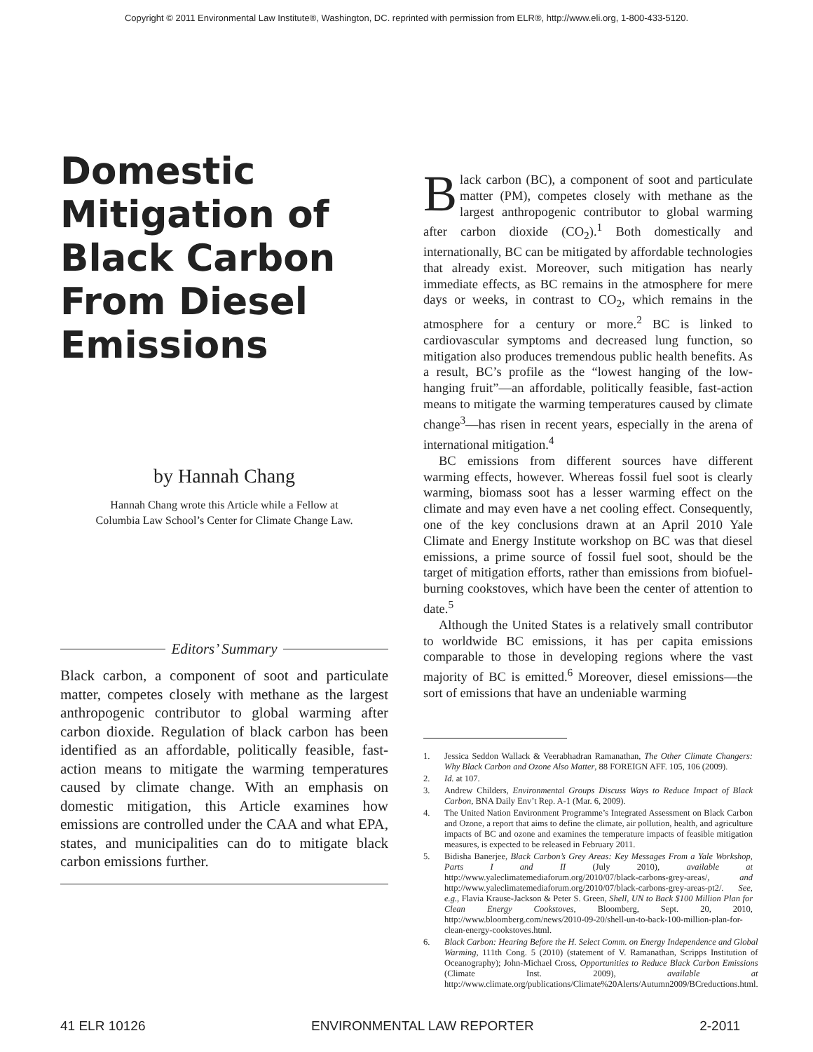Copyright © 2011 Environmental Law Institute®, Washington, DC. reprinted with permission from ELR®, http://www.eli.org, 1-800-433-5120.
Domestic Mitigation of Black Carbon From Diesel Emissions
by Hannah Chang
Hannah Chang wrote this Article while a Fellow at
Columbia Law School’s Center for Climate Change Law.
Editors’ Summary
Black carbon, a component of soot and particulate matter, competes closely with methane as the largest anthropogenic contributor to global warming after carbon dioxide. Regulation of black carbon has been identified as an affordable, politically feasible, fast-action means to mitigate the warming temperatures caused by climate change. With an emphasis on domestic mitigation, this Article examines how emissions are controlled under the CAA and what EPA, states, and municipalities can do to mitigate black carbon emissions further.
Black carbon (BC), a component of soot and particulate matter (PM), competes closely with methane as the largest anthropogenic contributor to global warming after carbon dioxide (CO<sub>2</sub>).<sup>1</sup> Both domestically and internationally, BC can be mitigated by affordable technologies that already exist. Moreover, such mitigation has nearly immediate effects, as BC remains in the atmosphere for mere days or weeks, in contrast to CO<sub>2</sub>, which remains in the atmosphere for a century or more.<sup>2</sup> BC is linked to cardiovascular symptoms and decreased lung function, so mitigation also produces tremendous public health benefits. As a result, BC’s profile as the “lowest hanging of the low-hanging fruit”—an affordable, politically feasible, fast-action means to mitigate the warming temperatures caused by climate change<sup>3</sup>—has risen in recent years, especially in the arena of international mitigation.<sup>4</sup>
BC emissions from different sources have different warming effects, however. Whereas fossil fuel soot is clearly warming, biomass soot has a lesser warming effect on the climate and may even have a net cooling effect. Consequently, one of the key conclusions drawn at an April 2010 Yale Climate and Energy Institute workshop on BC was that diesel emissions, a prime source of fossil fuel soot, should be the target of mitigation efforts, rather than emissions from biofuel-burning cookstoves, which have been the center of attention to date.<sup>5</sup>
Although the United States is a relatively small contributor to worldwide BC emissions, it has per capita emissions comparable to those in developing regions where the vast majority of BC is emitted.<sup>6</sup> Moreover, diesel emissions—the sort of emissions that have an undeniable warming
1. Jessica Seddon Wallack & Veerabhadran Ramanathan, The Other Climate Changers: Why Black Carbon and Ozone Also Matter, 88 FOREIGN AFF. 105, 106 (2009).
2. Id. at 107.
3. Andrew Childers, Environmental Groups Discuss Ways to Reduce Impact of Black Carbon, BNA Daily Env’t Rep. A-1 (Mar. 6, 2009).
4. The United Nation Environment Programme’s Integrated Assessment on Black Carbon and Ozone, a report that aims to define the climate, air pollution, health, and agriculture impacts of BC and ozone and examines the temperature impacts of feasible mitigation measures, is expected to be released in February 2011.
5. Bidisha Banerjee, Black Carbon’s Grey Areas: Key Messages From a Yale Workshop, Parts I and II (July 2010), available at http://www.yaleclimatemediaforum.org/2010/07/black-carbons-grey-areas/, and http://www.yaleclimatemediaforum.org/2010/07/black-carbons-grey-areas-pt2/. See, e.g., Flavia Krause-Jackson & Peter S. Green, Shell, UN to Back $100 Million Plan for Clean Energy Cookstoves, Bloomberg, Sept. 20, 2010, http://www.bloomberg.com/news/2010-09-20/shell-un-to-back-100-million-plan-for-clean-energy-cookstoves.html.
6. Black Carbon: Hearing Before the H. Select Comm. on Energy Independence and Global Warming, 111th Cong. 5 (2010) (statement of V. Ramanathan, Scripps Institution of Oceanography); John-Michael Cross, Opportunities to Reduce Black Carbon Emissions (Climate Inst. 2009), available at http://www.climate.org/publications/Climate%20Alerts/Autumn2009/BCreductions.html.
41 ELR 10126 ENVIRONMENTAL LAW REPORTER 2-2011